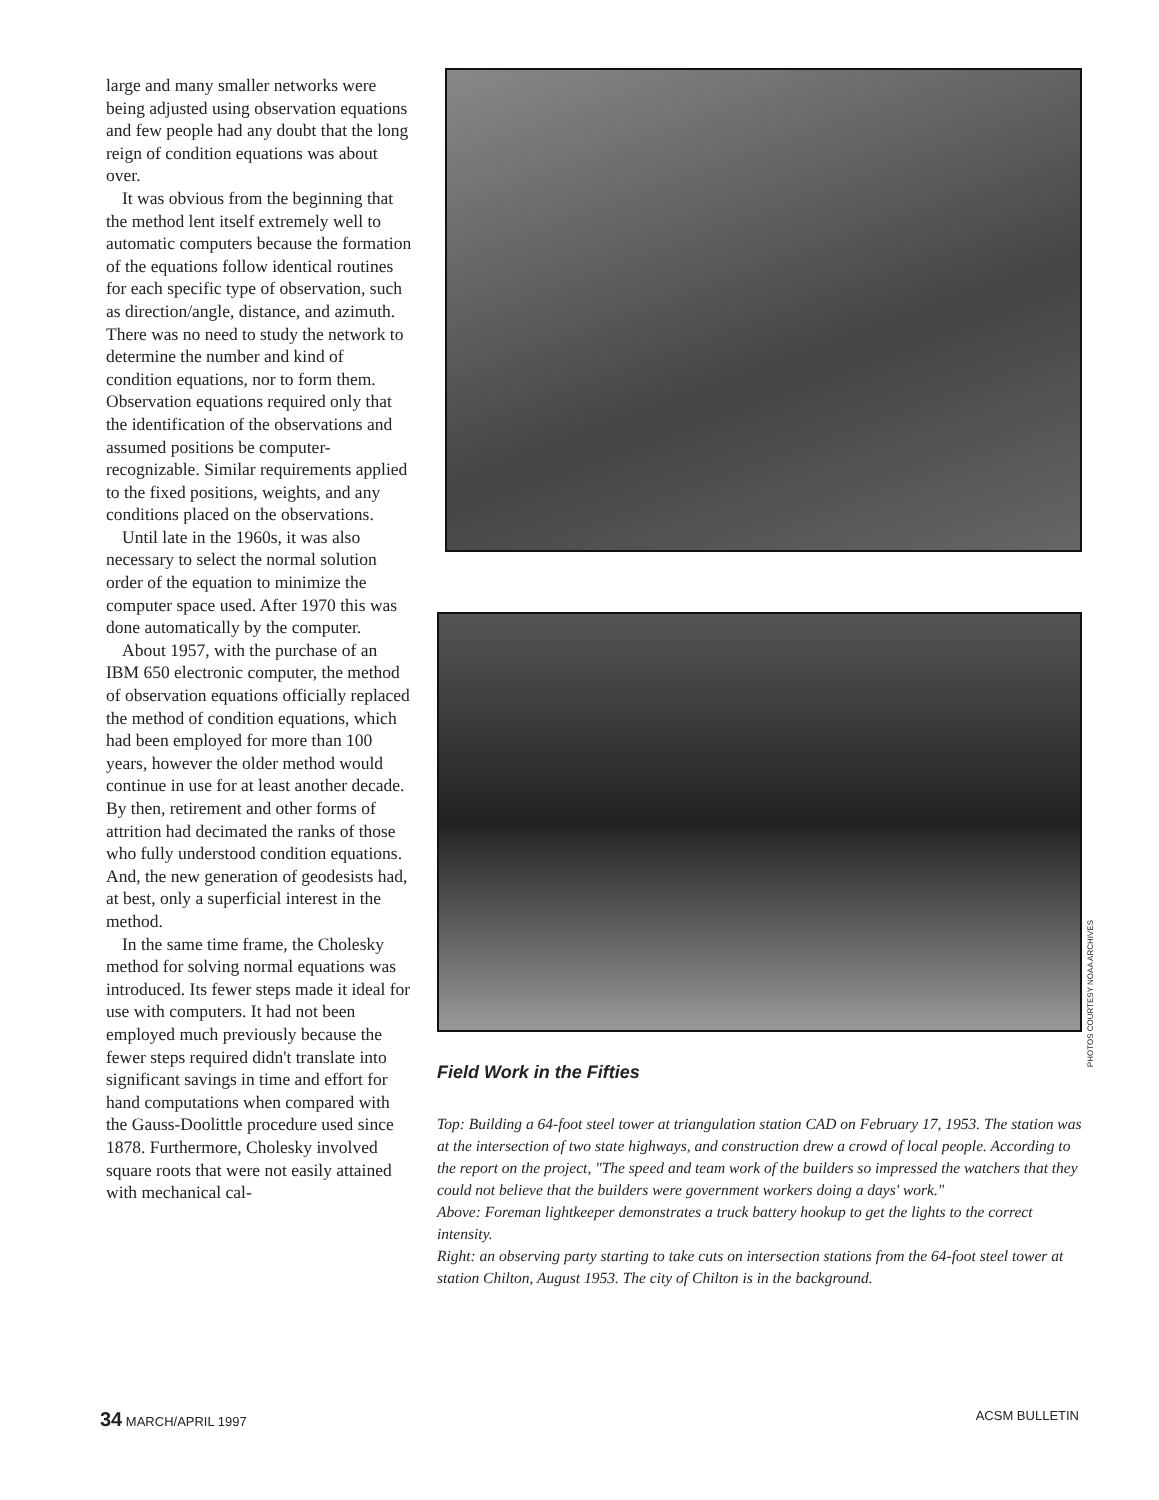large and many smaller networks were being adjusted using observation equations and few people had any doubt that the long reign of condition equations was about over.
It was obvious from the beginning that the method lent itself extremely well to automatic computers because the formation of the equations follow identical routines for each specific type of observation, such as direction/angle, distance, and azimuth. There was no need to study the network to determine the number and kind of condition equations, nor to form them. Observation equations required only that the identification of the observations and assumed positions be computer-recognizable. Similar requirements applied to the fixed positions, weights, and any conditions placed on the observations.
Until late in the 1960s, it was also necessary to select the normal solution order of the equation to minimize the computer space used. After 1970 this was done automatically by the computer.
About 1957, with the purchase of an IBM 650 electronic computer, the method of observation equations officially replaced the method of condition equations, which had been employed for more than 100 years, however the older method would continue in use for at least another decade. By then, retirement and other forms of attrition had decimated the ranks of those who fully understood condition equations. And, the new generation of geodesists had, at best, only a superficial interest in the method.
In the same time frame, the Cholesky method for solving normal equations was introduced. Its fewer steps made it ideal for use with computers. It had not been employed much previously because the fewer steps required didn't translate into significant savings in time and effort for hand computations when compared with the Gauss-Doolittle procedure used since 1878. Furthermore, Cholesky involved square roots that were not easily attained with mechanical cal-
Field Work in the Fifties
Top: Building a 64-foot steel tower at triangulation station CAD on February 17, 1953. The station was at the intersection of two state highways, and construction drew a crowd of local people. According to the report on the project, "The speed and team work of the builders so impressed the watchers that they could not believe that the builders were government workers doing a days' work."
Above: Foreman lightkeeper demonstrates a truck battery hookup to get the lights to the correct intensity.
Right: an observing party starting to take cuts on intersection stations from the 64-foot steel tower at station Chilton, August 1953. The city of Chilton is in the background.
PHOTOS COURTESY NOAA ARCHIVES
34 MARCH/APRIL 1997 ACSM BULLETIN